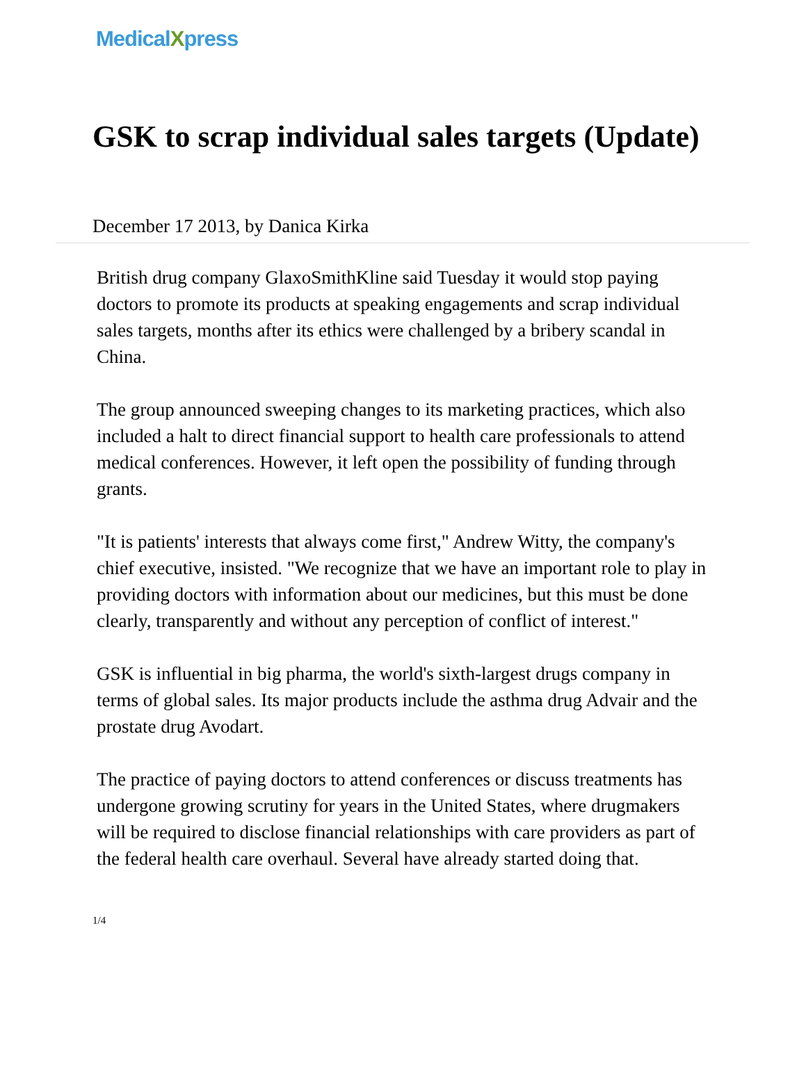MedicalXpress
GSK to scrap individual sales targets (Update)
December 17 2013, by Danica Kirka
British drug company GlaxoSmithKline said Tuesday it would stop paying doctors to promote its products at speaking engagements and scrap individual sales targets, months after its ethics were challenged by a bribery scandal in China.
The group announced sweeping changes to its marketing practices, which also included a halt to direct financial support to health care professionals to attend medical conferences. However, it left open the possibility of funding through grants.
"It is patients' interests that always come first," Andrew Witty, the company's chief executive, insisted. "We recognize that we have an important role to play in providing doctors with information about our medicines, but this must be done clearly, transparently and without any perception of conflict of interest."
GSK is influential in big pharma, the world's sixth-largest drugs company in terms of global sales. Its major products include the asthma drug Advair and the prostate drug Avodart.
The practice of paying doctors to attend conferences or discuss treatments has undergone growing scrutiny for years in the United States, where drugmakers will be required to disclose financial relationships with care providers as part of the federal health care overhaul. Several have already started doing that.
1/4